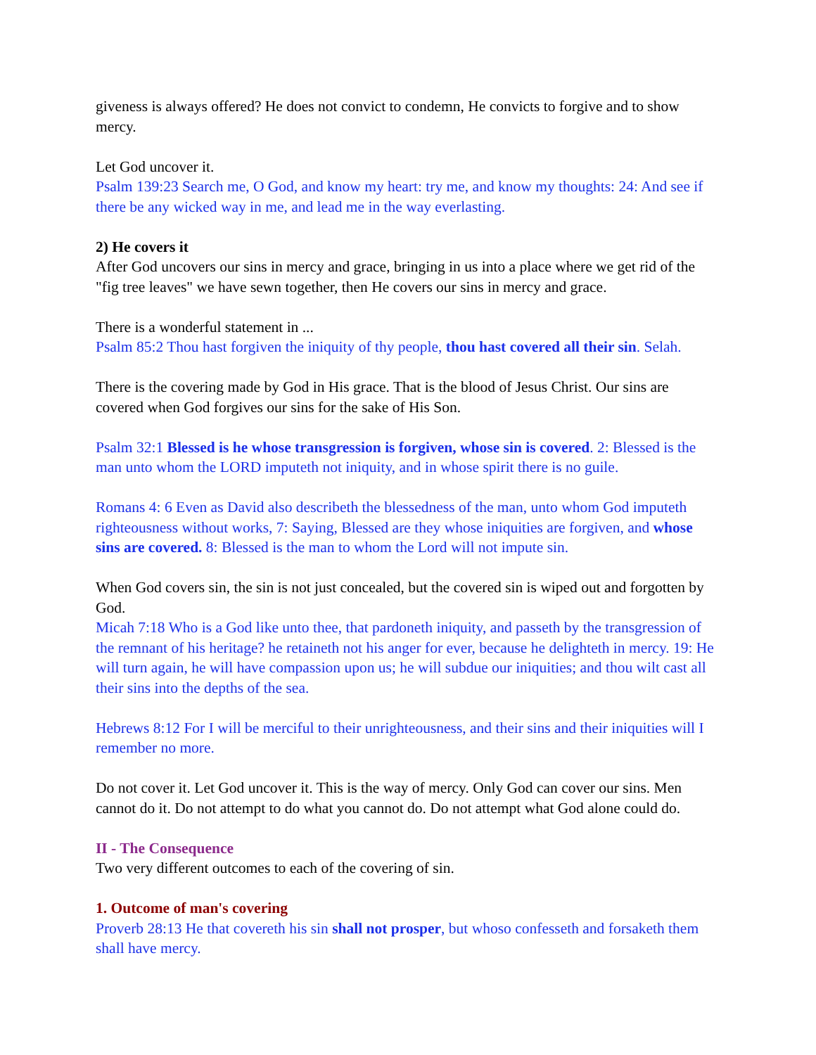giveness is always offered? He does not convict to condemn, He convicts to forgive and to show mercy.
Let God uncover it.
Psalm 139:23 Search me, O God, and know my heart: try me, and know my thoughts: 24: And see if there be any wicked way in me, and lead me in the way everlasting.
2) He covers it
After God uncovers our sins in mercy and grace, bringing in us into a place where we get rid of the "fig tree leaves" we have sewn together, then He covers our sins in mercy and grace.
There is a wonderful statement in ...
Psalm 85:2 Thou hast forgiven the iniquity of thy people, thou hast covered all their sin. Selah.
There is the covering made by God in His grace. That is the blood of Jesus Christ. Our sins are covered when God forgives our sins for the sake of His Son.
Psalm 32:1 Blessed is he whose transgression is forgiven, whose sin is covered. 2: Blessed is the man unto whom the LORD imputeth not iniquity, and in whose spirit there is no guile.
Romans 4: 6 Even as David also describeth the blessedness of the man, unto whom God imputeth righteousness without works, 7: Saying, Blessed are they whose iniquities are forgiven, and whose sins are covered. 8: Blessed is the man to whom the Lord will not impute sin.
When God covers sin, the sin is not just concealed, but the covered sin is wiped out and forgotten by God.
Micah 7:18 Who is a God like unto thee, that pardoneth iniquity, and passeth by the transgression of the remnant of his heritage? he retaineth not his anger for ever, because he delighteth in mercy. 19: He will turn again, he will have compassion upon us; he will subdue our iniquities; and thou wilt cast all their sins into the depths of the sea.
Hebrews 8:12 For I will be merciful to their unrighteousness, and their sins and their iniquities will I remember no more.
Do not cover it. Let God uncover it. This is the way of mercy. Only God can cover our sins. Men cannot do it. Do not attempt to do what you cannot do. Do not attempt what God alone could do.
II - The Consequence
Two very different outcomes to each of the covering of sin.
1. Outcome of man's covering
Proverb 28:13 He that covereth his sin shall not prosper, but whoso confesseth and forsaketh them shall have mercy.